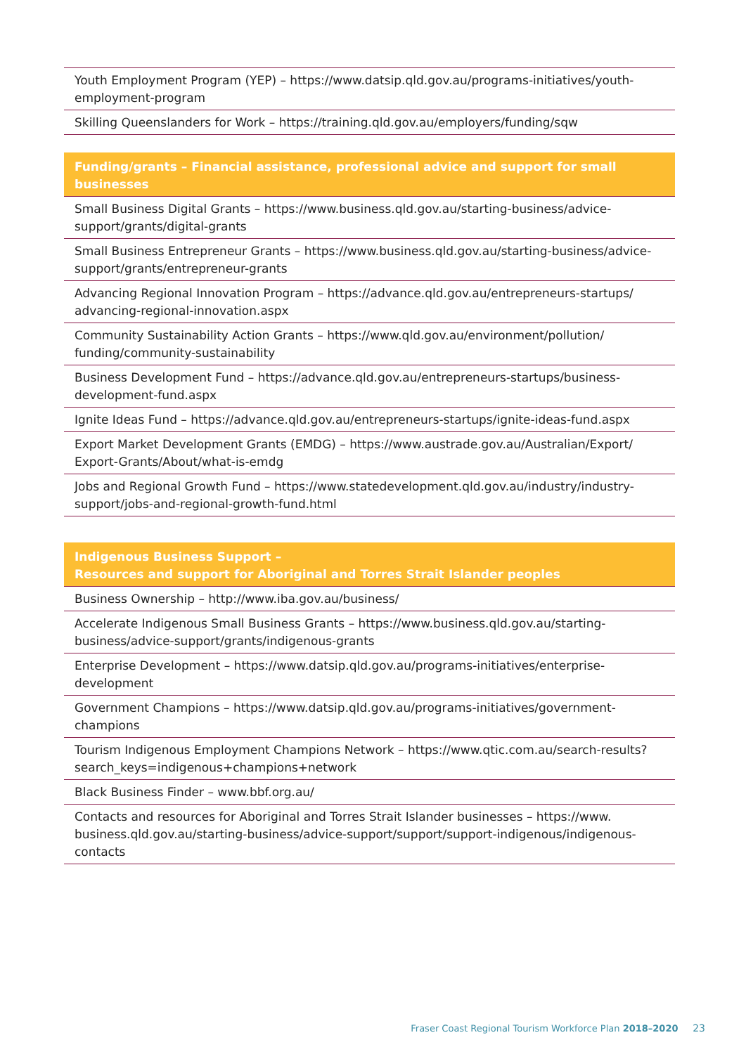| Youth Employment Program (YEP) – https://www.datsip.qld.gov.au/programs-initiatives/youth-employment-program |
| Skilling Queenslanders for Work – https://training.qld.gov.au/employers/funding/sqw |
| Funding/grants – Financial assistance, professional advice and support for small businesses |
| --- |
| Small Business Digital Grants – https://www.business.qld.gov.au/starting-business/advice-support/grants/digital-grants |
| Small Business Entrepreneur Grants – https://www.business.qld.gov.au/starting-business/advice-support/grants/entrepreneur-grants |
| Advancing Regional Innovation Program – https://advance.qld.gov.au/entrepreneurs-startups/ advancing-regional-innovation.aspx |
| Community Sustainability Action Grants – https://www.qld.gov.au/environment/pollution/ funding/community-sustainability |
| Business Development Fund – https://advance.qld.gov.au/entrepreneurs-startups/business-development-fund.aspx |
| Ignite Ideas Fund – https://advance.qld.gov.au/entrepreneurs-startups/ignite-ideas-fund.aspx |
| Export Market Development Grants (EMDG) – https://www.austrade.gov.au/Australian/Export/ Export-Grants/About/what-is-emdg |
| Jobs and Regional Growth Fund – https://www.statedevelopment.qld.gov.au/industry/industry-support/jobs-and-regional-growth-fund.html |
| Indigenous Business Support – Resources and support for Aboriginal and Torres Strait Islander peoples |
| --- |
| Business Ownership – http://www.iba.gov.au/business/ |
| Accelerate Indigenous Small Business Grants – https://www.business.qld.gov.au/starting-business/advice-support/grants/indigenous-grants |
| Enterprise Development – https://www.datsip.qld.gov.au/programs-initiatives/enterprise-development |
| Government Champions – https://www.datsip.qld.gov.au/programs-initiatives/government-champions |
| Tourism Indigenous Employment Champions Network – https://www.qtic.com.au/search-results?search_keys=indigenous+champions+network |
| Black Business Finder – www.bbf.org.au/ |
| Contacts and resources for Aboriginal and Torres Strait Islander businesses – https://www. business.qld.gov.au/starting-business/advice-support/support/support-indigenous/indigenous-contacts |
Fraser Coast Regional Tourism Workforce Plan 2018–2020 23